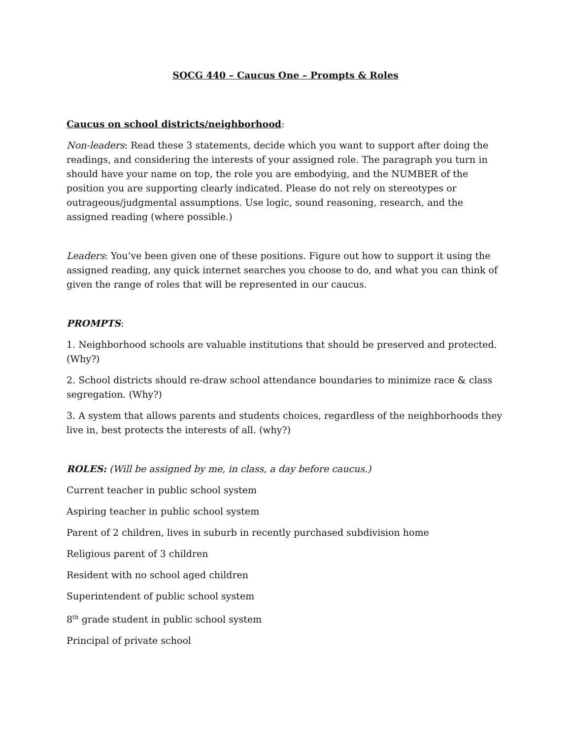SOCG 440 – Caucus One – Prompts & Roles
Caucus on school districts/neighborhood:
Non-leaders: Read these 3 statements, decide which you want to support after doing the readings, and considering the interests of your assigned role. The paragraph you turn in should have your name on top, the role you are embodying, and the NUMBER of the position you are supporting clearly indicated. Please do not rely on stereotypes or outrageous/judgmental assumptions. Use logic, sound reasoning, research, and the assigned reading (where possible.)
Leaders: You’ve been given one of these positions. Figure out how to support it using the assigned reading, any quick internet searches you choose to do, and what you can think of given the range of roles that will be represented in our caucus.
PROMPTS:
1. Neighborhood schools are valuable institutions that should be preserved and protected. (Why?)
2. School districts should re-draw school attendance boundaries to minimize race & class segregation. (Why?)
3. A system that allows parents and students choices, regardless of the neighborhoods they live in, best protects the interests of all. (why?)
ROLES: (Will be assigned by me, in class, a day before caucus.)
Current teacher in public school system
Aspiring teacher in public school system
Parent of 2 children, lives in suburb in recently purchased subdivision home
Religious parent of 3 children
Resident with no school aged children
Superintendent of public school system
8<sup>th</sup> grade student in public school system
Principal of private school